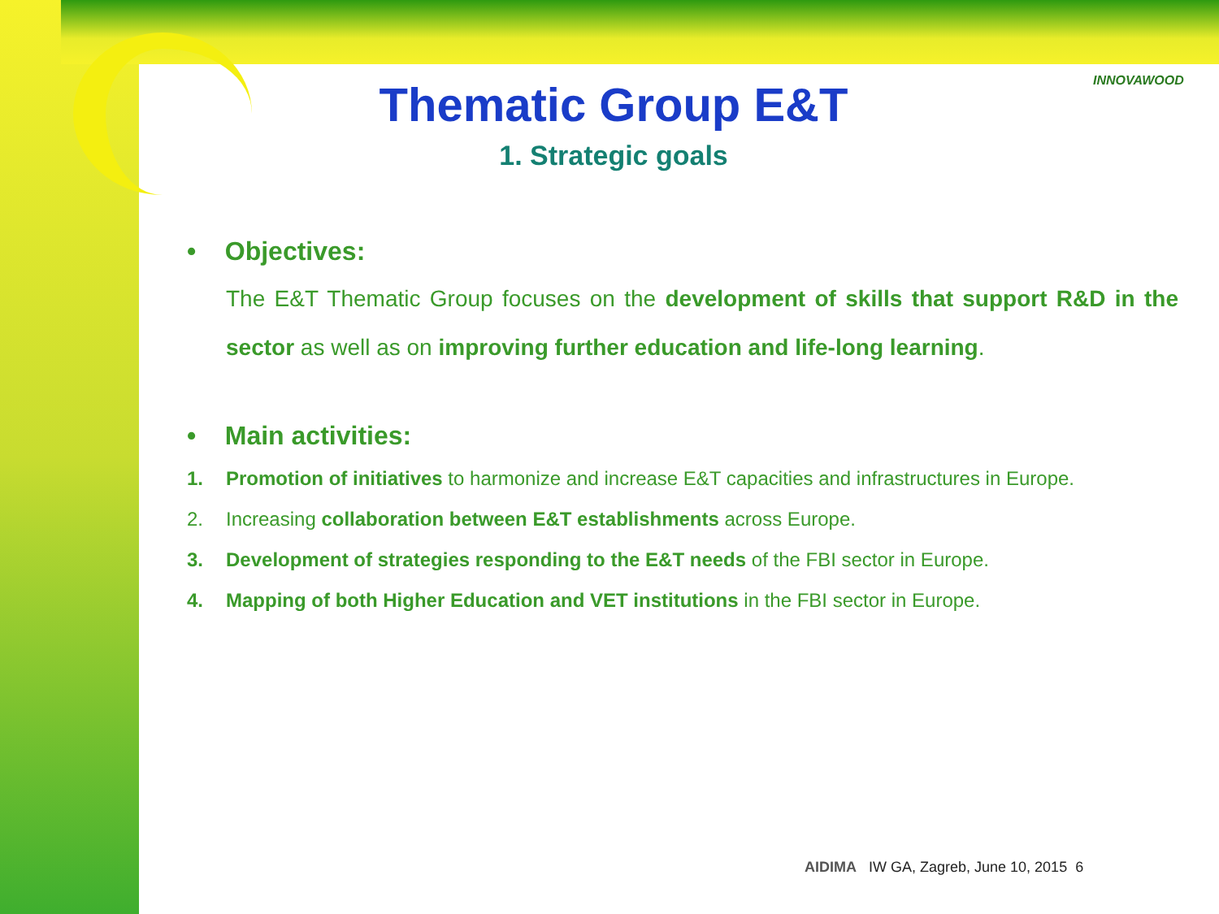INNOVAWOOD
Thematic Group E&T
1. Strategic goals
• Objectives:
The E&T Thematic Group focuses on the development of skills that support R&D in the sector as well as on improving further education and life-long learning.
• Main activities:
1. Promotion of initiatives to harmonize and increase E&T capacities and infrastructures in Europe.
2. Increasing collaboration between E&T establishments across Europe.
3. Development of strategies responding to the E&T needs of the FBI sector in Europe.
4. Mapping of both Higher Education and VET institutions in the FBI sector in Europe.
AIDIMA IW GA, Zagreb, June 10, 2015 6